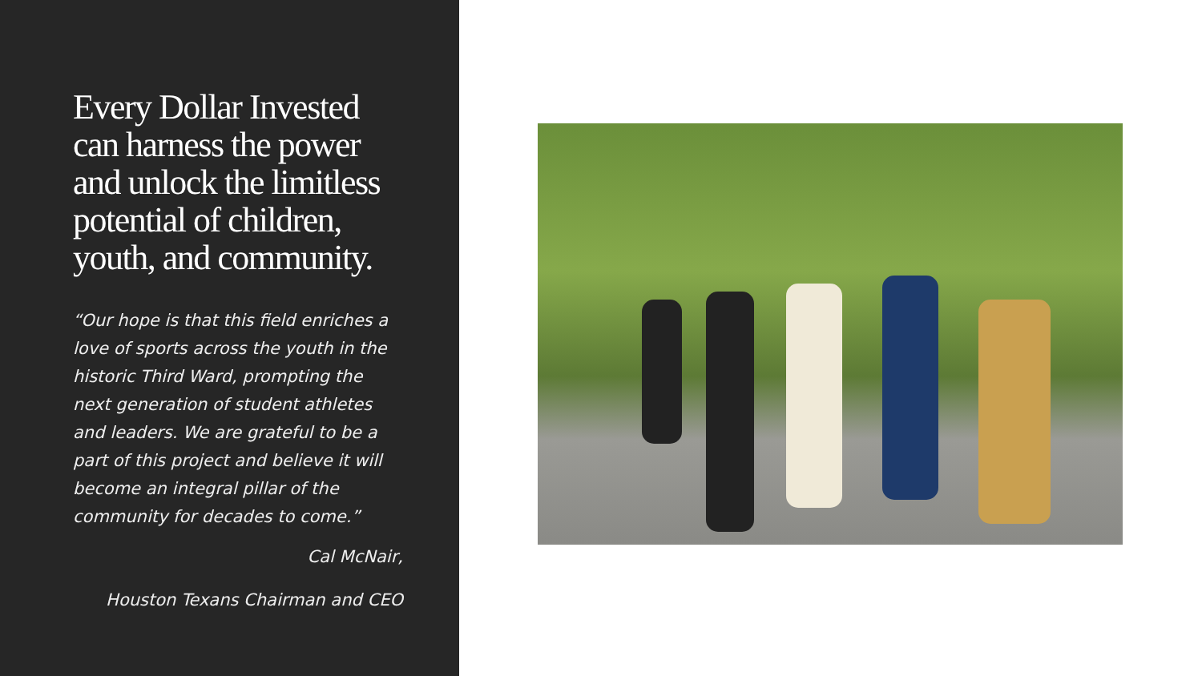Every Dollar Invested can harness the power and unlock the limitless potential of children, youth, and community.
“Our hope is that this field enriches a love of sports across the youth in the historic Third Ward, prompting the next generation of student athletes and leaders. We are grateful to be a part of this project and believe it will become an integral pillar of the community for decades to come.”
Cal McNair,
Houston Texans Chairman and CEO